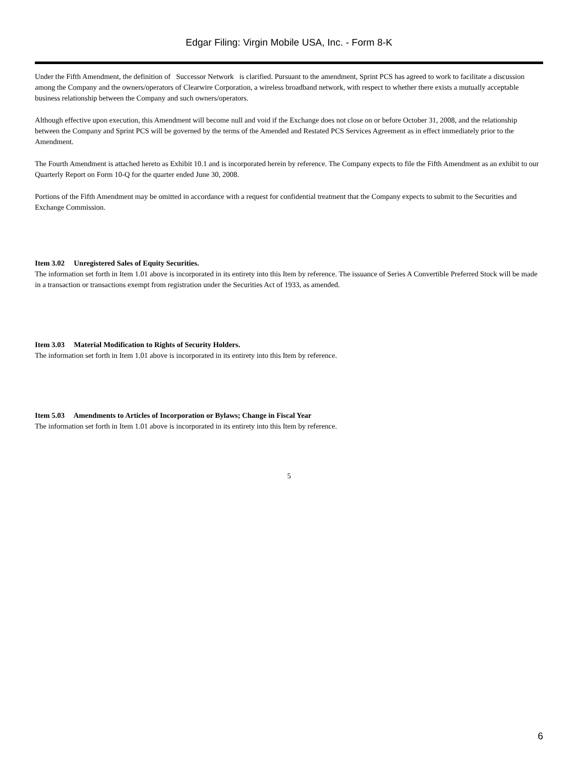Edgar Filing: Virgin Mobile USA, Inc. - Form 8-K
Under the Fifth Amendment, the definition of Successor Network is clarified. Pursuant to the amendment, Sprint PCS has agreed to work to facilitate a discussion among the Company and the owners/operators of Clearwire Corporation, a wireless broadband network, with respect to whether there exists a mutually acceptable business relationship between the Company and such owners/operators.
Although effective upon execution, this Amendment will become null and void if the Exchange does not close on or before October 31, 2008, and the relationship between the Company and Sprint PCS will be governed by the terms of the Amended and Restated PCS Services Agreement as in effect immediately prior to the Amendment.
The Fourth Amendment is attached hereto as Exhibit 10.1 and is incorporated herein by reference. The Company expects to file the Fifth Amendment as an exhibit to our Quarterly Report on Form 10-Q for the quarter ended June 30, 2008.
Portions of the Fifth Amendment may be omitted in accordance with a request for confidential treatment that the Company expects to submit to the Securities and Exchange Commission.
Item 3.02 Unregistered Sales of Equity Securities.
The information set forth in Item 1.01 above is incorporated in its entirety into this Item by reference. The issuance of Series A Convertible Preferred Stock will be made in a transaction or transactions exempt from registration under the Securities Act of 1933, as amended.
Item 3.03 Material Modification to Rights of Security Holders.
The information set forth in Item 1.01 above is incorporated in its entirety into this Item by reference.
Item 5.03 Amendments to Articles of Incorporation or Bylaws; Change in Fiscal Year
The information set forth in Item 1.01 above is incorporated in its entirety into this Item by reference.
5
6